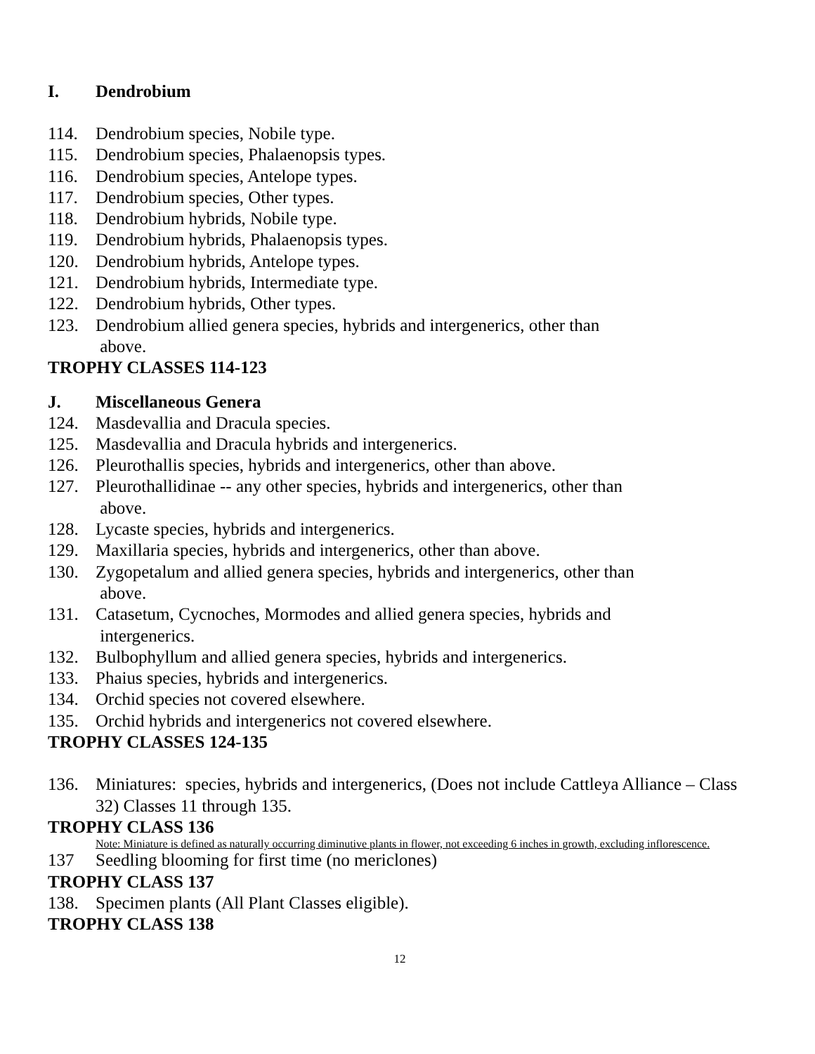I. Dendrobium
114. Dendrobium species, Nobile type.
115. Dendrobium species, Phalaenopsis types.
116. Dendrobium species, Antelope types.
117. Dendrobium species, Other types.
118. Dendrobium hybrids, Nobile type.
119. Dendrobium hybrids, Phalaenopsis types.
120. Dendrobium hybrids, Antelope types.
121. Dendrobium hybrids, Intermediate type.
122. Dendrobium hybrids, Other types.
123. Dendrobium allied genera species, hybrids and intergenerics, other than
above.
TROPHY CLASSES 114-123
J. Miscellaneous Genera
124. Masdevallia and Dracula species.
125. Masdevallia and Dracula hybrids and intergenerics.
126. Pleurothallis species, hybrids and intergenerics, other than above.
127. Pleurothallidinae -- any other species, hybrids and intergenerics, other than
above.
128. Lycaste species, hybrids and intergenerics.
129. Maxillaria species, hybrids and intergenerics, other than above.
130. Zygopetalum and allied genera species, hybrids and intergenerics, other than
above.
131. Catasetum, Cycnoches, Mormodes and allied genera species, hybrids and
intergenerics.
132. Bulbophyllum and allied genera species, hybrids and intergenerics.
133. Phaius species, hybrids and intergenerics.
134. Orchid species not covered elsewhere.
135. Orchid hybrids and intergenerics not covered elsewhere.
TROPHY CLASSES 124-135
136. Miniatures: species, hybrids and intergenerics, (Does not include Cattleya Alliance – Class 32) Classes 11 through 135.
TROPHY CLASS 136
Note: Miniature is defined as naturally occurring diminutive plants in flower, not exceeding 6 inches in growth, excluding inflorescence.
137 Seedling blooming for first time (no mericlones)
TROPHY CLASS 137
138. Specimen plants (All Plant Classes eligible).
TROPHY CLASS 138
12